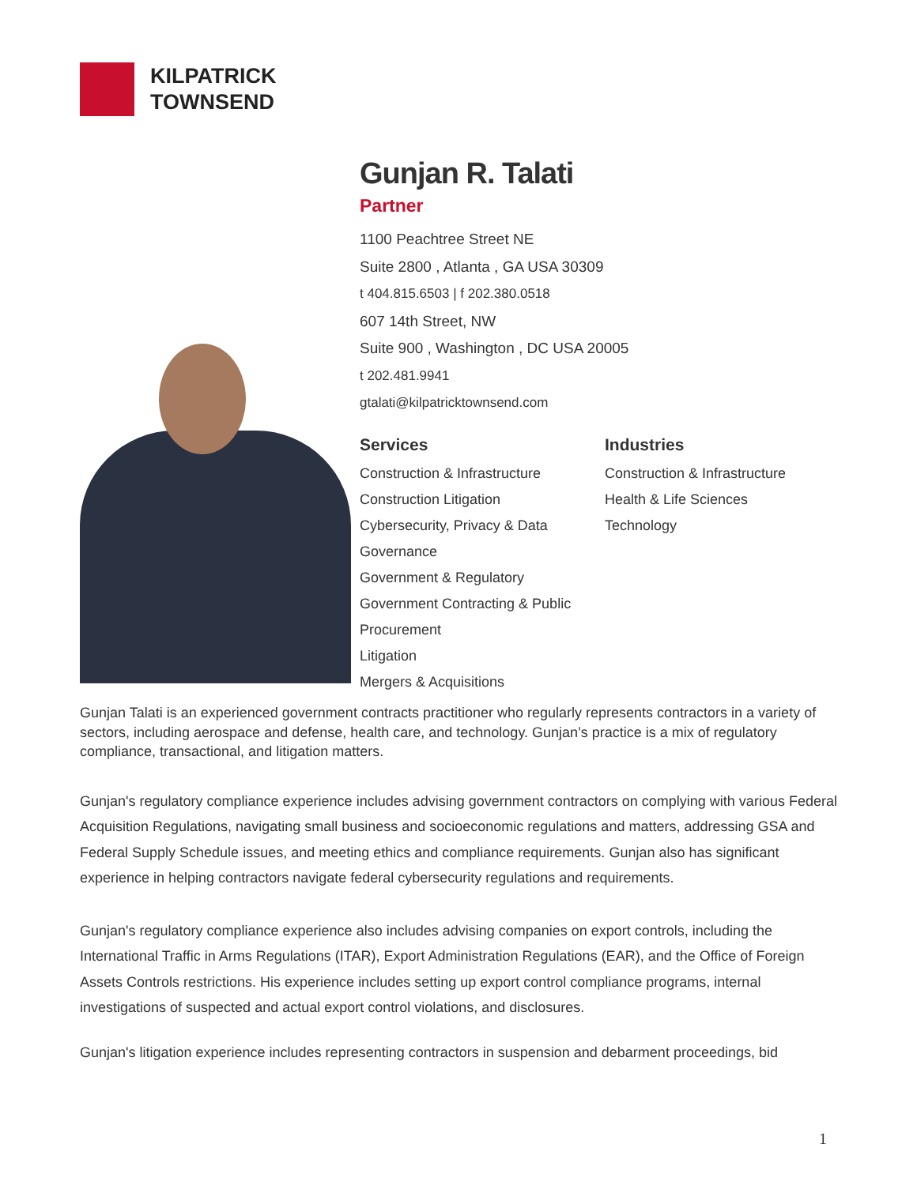KILPATRICK
TOWNSEND
Gunjan R. Talati
Partner
1100 Peachtree Street NE
Suite 2800 , Atlanta , GA USA 30309
t 404.815.6503 | f 202.380.0518
607 14th Street, NW
Suite 900 , Washington , DC USA 20005
t 202.481.9941
gtalati@kilpatricktownsend.com
Services
Construction & Infrastructure
Construction Litigation
Cybersecurity, Privacy & Data Governance
Government & Regulatory
Government Contracting & Public Procurement
Litigation
Mergers & Acquisitions
Industries
Construction & Infrastructure
Health & Life Sciences
Technology
Gunjan Talati is an experienced government contracts practitioner who regularly represents contractors in a variety of sectors, including aerospace and defense, health care, and technology. Gunjan’s practice is a mix of regulatory compliance, transactional, and litigation matters.
Gunjan's regulatory compliance experience includes advising government contractors on complying with various Federal Acquisition Regulations, navigating small business and socioeconomic regulations and matters, addressing GSA and Federal Supply Schedule issues, and meeting ethics and compliance requirements. Gunjan also has significant experience in helping contractors navigate federal cybersecurity regulations and requirements.
Gunjan's regulatory compliance experience also includes advising companies on export controls, including the International Traffic in Arms Regulations (ITAR), Export Administration Regulations (EAR), and the Office of Foreign Assets Controls restrictions. His experience includes setting up export control compliance programs, internal investigations of suspected and actual export control violations, and disclosures.
Gunjan's litigation experience includes representing contractors in suspension and debarment proceedings, bid
1